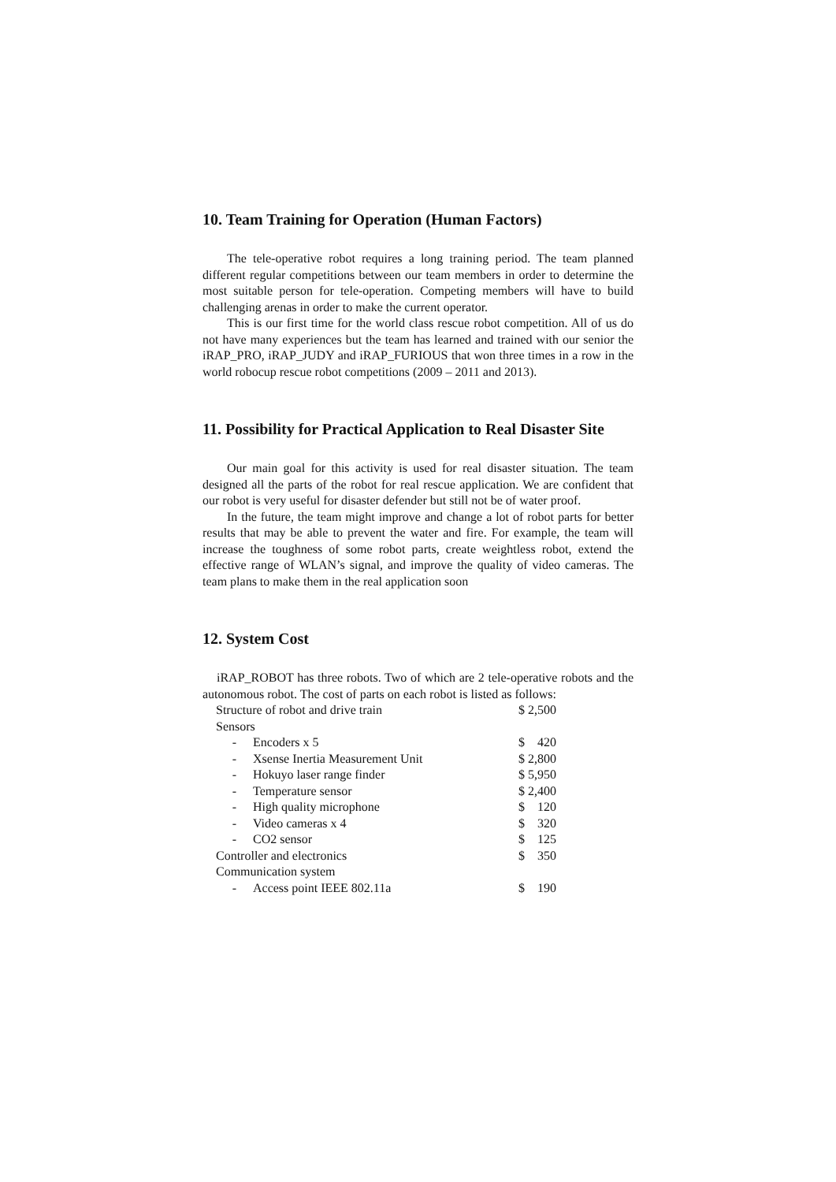10. Team Training for Operation (Human Factors)
The tele-operative robot requires a long training period. The team planned different regular competitions between our team members in order to determine the most suitable person for tele-operation. Competing members will have to build challenging arenas in order to make the current operator.
This is our first time for the world class rescue robot competition. All of us do not have many experiences but the team has learned and trained with our senior the iRAP_PRO, iRAP_JUDY and iRAP_FURIOUS that won three times in a row in the world robocup rescue robot competitions (2009 – 2011 and 2013).
11. Possibility for Practical Application to Real Disaster Site
Our main goal for this activity is used for real disaster situation. The team designed all the parts of the robot for real rescue application. We are confident that our robot is very useful for disaster defender but still not be of water proof.
In the future, the team might improve and change a lot of robot parts for better results that may be able to prevent the water and fire. For example, the team will increase the toughness of some robot parts, create weightless robot, extend the effective range of WLAN’s signal, and improve the quality of video cameras. The team plans to make them in the real application soon
12. System Cost
iRAP_ROBOT has three robots. Two of which are 2 tele-operative robots and the autonomous robot. The cost of parts on each robot is listed as follows:
| Structure of robot and drive train | | $ 2,500 |
| Sensors | | |
| - | Encoders x 5 | $ 420 |
| - | Xsense Inertia Measurement Unit | $ 2,800 |
| - | Hokuyo laser range finder | $ 5,950 |
| - | Temperature sensor | $ 2,400 |
| - | High quality microphone | $ 120 |
| - | Video cameras x 4 | $ 320 |
| - | CO2 sensor | $ 125 |
| Controller and electronics | | $ 350 |
| Communication system | | |
| - | Access point IEEE 802.11a | $ 190 |